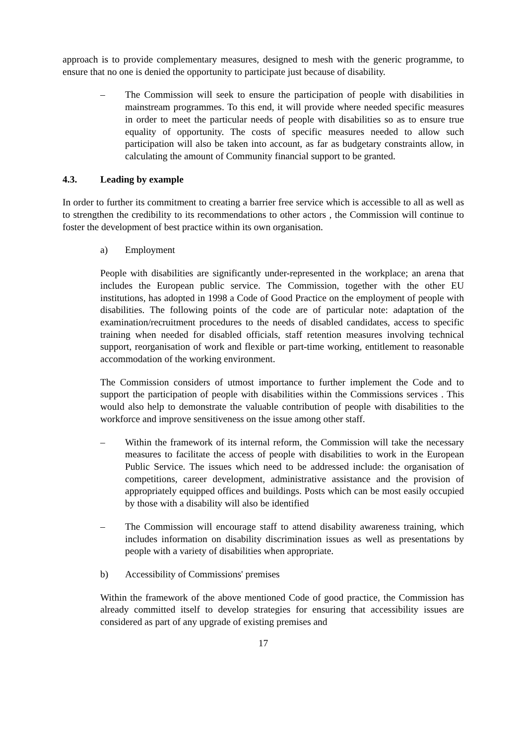approach is to provide complementary measures, designed to mesh with the generic programme, to ensure that no one is denied the opportunity to participate just because of disability.
– The Commission will seek to ensure the participation of people with disabilities in mainstream programmes. To this end, it will provide where needed specific measures in order to meet the particular needs of people with disabilities so as to ensure true equality of opportunity. The costs of specific measures needed to allow such participation will also be taken into account, as far as budgetary constraints allow, in calculating the amount of Community financial support to be granted.
4.3. Leading by example
In order to further its commitment to creating a barrier free service which is accessible to all as well as to strengthen the credibility to its recommendations to other actors , the Commission will continue to foster the development of best practice within its own organisation.
a) Employment
People with disabilities are significantly under-represented in the workplace; an arena that includes the European public service. The Commission, together with the other EU institutions, has adopted in 1998 a Code of Good Practice on the employment of people with disabilities. The following points of the code are of particular note: adaptation of the examination/recruitment procedures to the needs of disabled candidates, access to specific training when needed for disabled officials, staff retention measures involving technical support, reorganisation of work and flexible or part-time working, entitlement to reasonable accommodation of the working environment.
The Commission considers of utmost importance to further implement the Code and to support the participation of people with disabilities within the Commissions services . This would also help to demonstrate the valuable contribution of people with disabilities to the workforce and improve sensitiveness on the issue among other staff.
– Within the framework of its internal reform, the Commission will take the necessary measures to facilitate the access of people with disabilities to work in the European Public Service. The issues which need to be addressed include: the organisation of competitions, career development, administrative assistance and the provision of appropriately equipped offices and buildings. Posts which can be most easily occupied by those with a disability will also be identified
– The Commission will encourage staff to attend disability awareness training, which includes information on disability discrimination issues as well as presentations by people with a variety of disabilities when appropriate.
b) Accessibility of Commissions' premises
Within the framework of the above mentioned Code of good practice, the Commission has already committed itself to develop strategies for ensuring that accessibility issues are considered as part of any upgrade of existing premises and
17